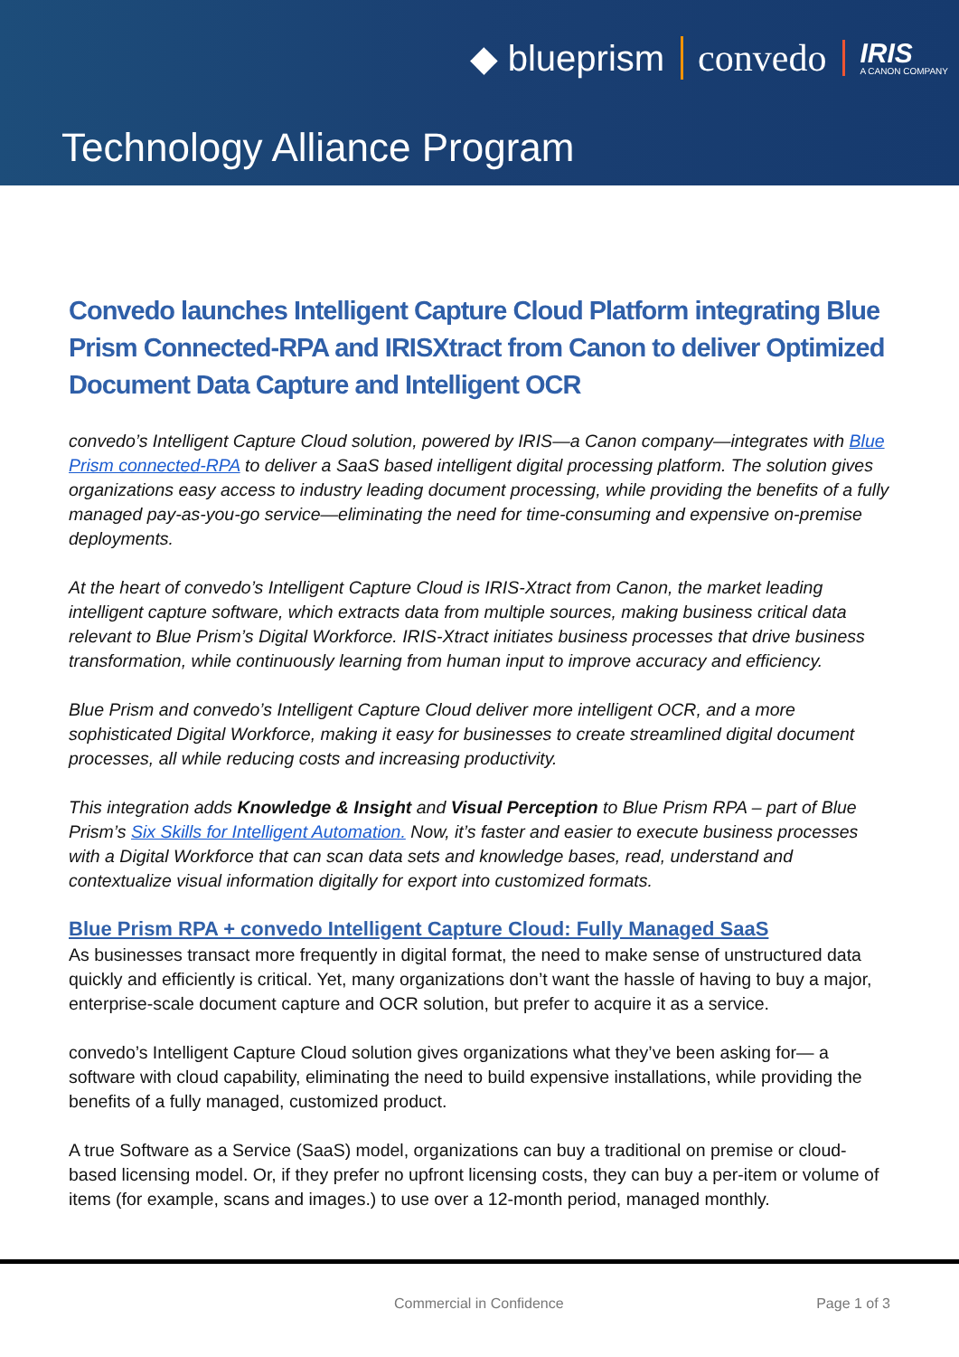◆ blueprism convedo IRIS
A CANON COMPANY
Technology Alliance Program
Convedo launches Intelligent Capture Cloud Platform integrating Blue Prism Connected-RPA and IRISXtract from Canon to deliver Optimized Document Data Capture and Intelligent OCR
convedo’s Intelligent Capture Cloud solution, powered by IRIS—a Canon company—integrates with Blue Prism connected-RPA to deliver a SaaS based intelligent digital processing platform. The solution gives organizations easy access to industry leading document processing, while providing the benefits of a fully managed pay-as-you-go service—eliminating the need for time-consuming and expensive on-premise deployments.
At the heart of convedo’s Intelligent Capture Cloud is IRIS-Xtract from Canon, the market leading intelligent capture software, which extracts data from multiple sources, making business critical data relevant to Blue Prism’s Digital Workforce. IRIS-Xtract initiates business processes that drive business transformation, while continuously learning from human input to improve accuracy and efficiency.
Blue Prism and convedo’s Intelligent Capture Cloud deliver more intelligent OCR, and a more sophisticated Digital Workforce, making it easy for businesses to create streamlined digital document processes, all while reducing costs and increasing productivity.
This integration adds Knowledge & Insight and Visual Perception to Blue Prism RPA – part of Blue Prism’s Six Skills for Intelligent Automation. Now, it’s faster and easier to execute business processes with a Digital Workforce that can scan data sets and knowledge bases, read, understand and contextualize visual information digitally for export into customized formats.
Blue Prism RPA + convedo Intelligent Capture Cloud: Fully Managed SaaS
As businesses transact more frequently in digital format, the need to make sense of unstructured data quickly and efficiently is critical. Yet, many organizations don’t want the hassle of having to buy a major, enterprise-scale document capture and OCR solution, but prefer to acquire it as a service.
convedo’s Intelligent Capture Cloud solution gives organizations what they’ve been asking for— a software with cloud capability, eliminating the need to build expensive installations, while providing the benefits of a fully managed, customized product.
A true Software as a Service (SaaS) model, organizations can buy a traditional on premise or cloud-based licensing model. Or, if they prefer no upfront licensing costs, they can buy a per-item or volume of items (for example, scans and images.) to use over a 12-month period, managed monthly.
Commercial in Confidence Page 1 of 3